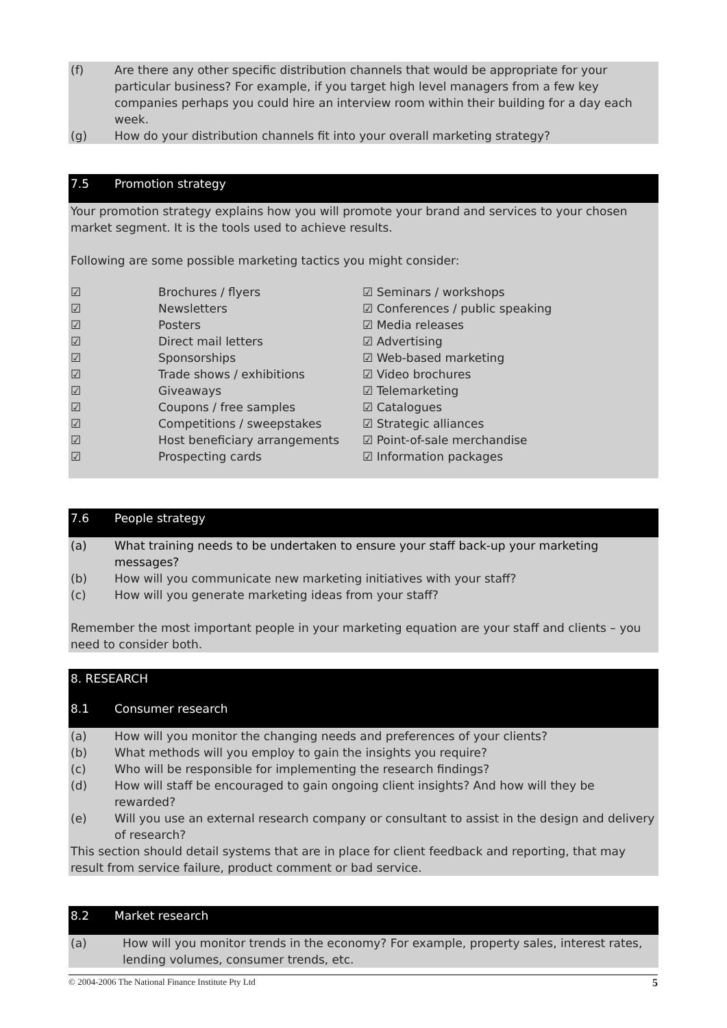(f) Are there any other specific distribution channels that would be appropriate for your particular business? For example, if you target high level managers from a few key companies perhaps you could hire an interview room within their building for a day each week.
(g) How do your distribution channels fit into your overall marketing strategy?
7.5 Promotion strategy
Your promotion strategy explains how you will promote your brand and services to your chosen market segment. It is the tools used to achieve results.
Following are some possible marketing tactics you might consider:
| ☑ | Brochures / flyers | ☑ Seminars / workshops |
| ☑ | Newsletters | ☑ Conferences / public speaking |
| ☑ | Posters | ☑ Media releases |
| ☑ | Direct mail letters | ☑ Advertising |
| ☑ | Sponsorships | ☑ Web-based marketing |
| ☑ | Trade shows / exhibitions | ☑ Video brochures |
| ☑ | Giveaways | ☑ Telemarketing |
| ☑ | Coupons / free samples | ☑ Catalogues |
| ☑ | Competitions / sweepstakes | ☑ Strategic alliances |
| ☑ | Host beneficiary arrangements | ☑ Point-of-sale merchandise |
| ☑ | Prospecting cards | ☑ Information packages |
7.6 People strategy
(a) What training needs to be undertaken to ensure your staff back-up your marketing messages?
(b) How will you communicate new marketing initiatives with your staff?
(c) How will you generate marketing ideas from your staff?
Remember the most important people in your marketing equation are your staff and clients – you need to consider both.
8. RESEARCH
8.1 Consumer research
(a) How will you monitor the changing needs and preferences of your clients?
(b) What methods will you employ to gain the insights you require?
(c) Who will be responsible for implementing the research findings?
(d) How will staff be encouraged to gain ongoing client insights? And how will they be rewarded?
(e) Will you use an external research company or consultant to assist in the design and delivery of research?
This section should detail systems that are in place for client feedback and reporting, that may result from service failure, product comment or bad service.
8.2 Market research
(a) How will you monitor trends in the economy? For example, property sales, interest rates, lending volumes, consumer trends, etc.
© 2004-2006 The National Finance Institute Pty Ltd 5